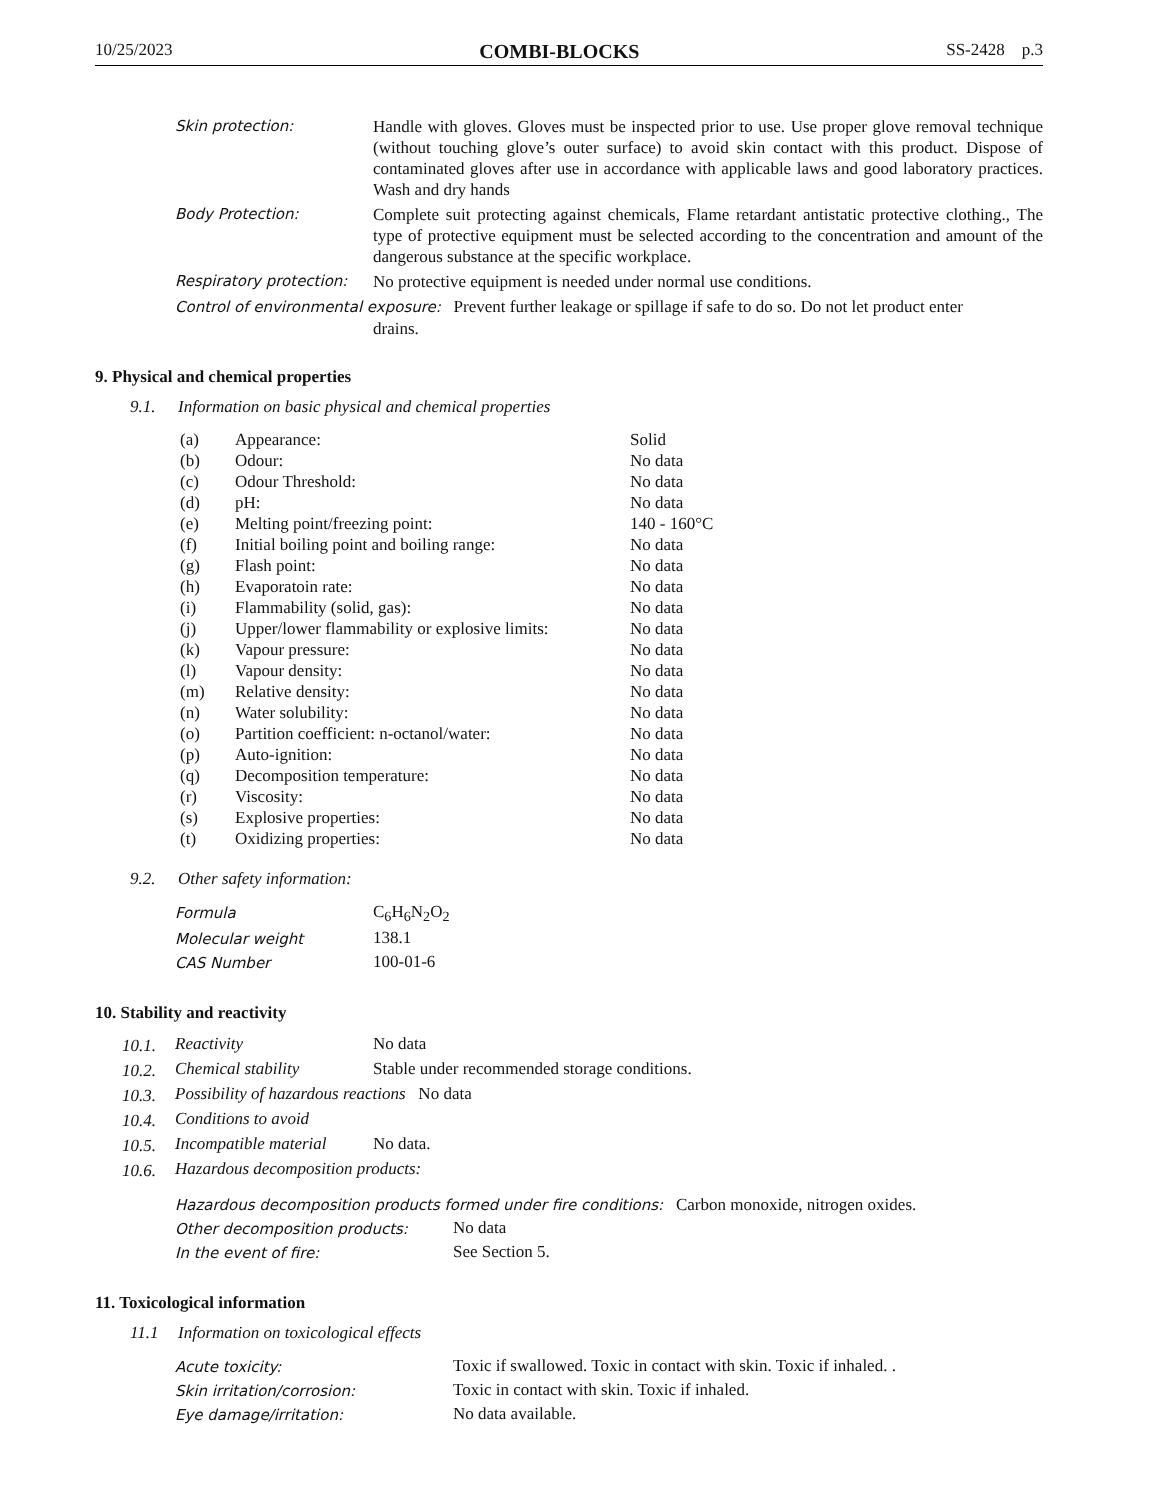10/25/2023 COMBI-BLOCKS SS-2428 p.3
| Skin protection: | Handle with gloves. Gloves must be inspected prior to use. Use proper glove removal technique (without touching glove’s outer surface) to avoid skin contact with this product. Dispose of contaminated gloves after use in accordance with applicable laws and good laboratory practices. Wash and dry hands |
| Body Protection: | Complete suit protecting against chemicals, Flame retardant antistatic protective clothing., The type of protective equipment must be selected according to the concentration and amount of the dangerous substance at the specific workplace. |
| Respiratory protection: | No protective equipment is needed under normal use conditions. |
| Control of environmental exposure: Prevent further leakage or spillage if safe to do so. Do not let product enter drains. | |
9. Physical and chemical properties
9.1. Information on basic physical and chemical properties
| (a) | Appearance: | Solid |
| (b) | Odour: | No data |
| (c) | Odour Threshold: | No data |
| (d) | pH: | No data |
| (e) | Melting point/freezing point: | 140 - 160°C |
| (f) | Initial boiling point and boiling range: | No data |
| (g) | Flash point: | No data |
| (h) | Evaporatoin rate: | No data |
| (i) | Flammability (solid, gas): | No data |
| (j) | Upper/lower flammability or explosive limits: | No data |
| (k) | Vapour pressure: | No data |
| (l) | Vapour density: | No data |
| (m) | Relative density: | No data |
| (n) | Water solubility: | No data |
| (o) | Partition coefficient: n-octanol/water: | No data |
| (p) | Auto-ignition: | No data |
| (q) | Decomposition temperature: | No data |
| (r) | Viscosity: | No data |
| (s) | Explosive properties: | No data |
| (t) | Oxidizing properties: | No data |
9.2. Other safety information:
| Formula | C<sub>6</sub>H<sub>6</sub>N<sub>2</sub>O<sub>2</sub> |
| Molecular weight | 138.1 |
| CAS Number | 100-01-6 |
10. Stability and reactivity
| 10.1. | Reactivity | No data |
| 10.2. | Chemical stability | Stable under recommended storage conditions. |
| 10.3. | Possibility of hazardous reactions No data | |
| 10.4. | Conditions to avoid | |
| 10.5. | Incompatible material | No data. |
| 10.6. | Hazardous decomposition products: | |
| Hazardous decomposition products formed under fire conditions: Carbon monoxide, nitrogen oxides. | |
| Other decomposition products: | No data |
| In the event of fire: | See Section 5. |
11. Toxicological information
11.1 Information on toxicological effects
| Acute toxicity: | Toxic if swallowed. Toxic in contact with skin. Toxic if inhaled. . |
| Skin irritation/corrosion: | Toxic in contact with skin. Toxic if inhaled. |
| Eye damage/irritation: | No data available. |